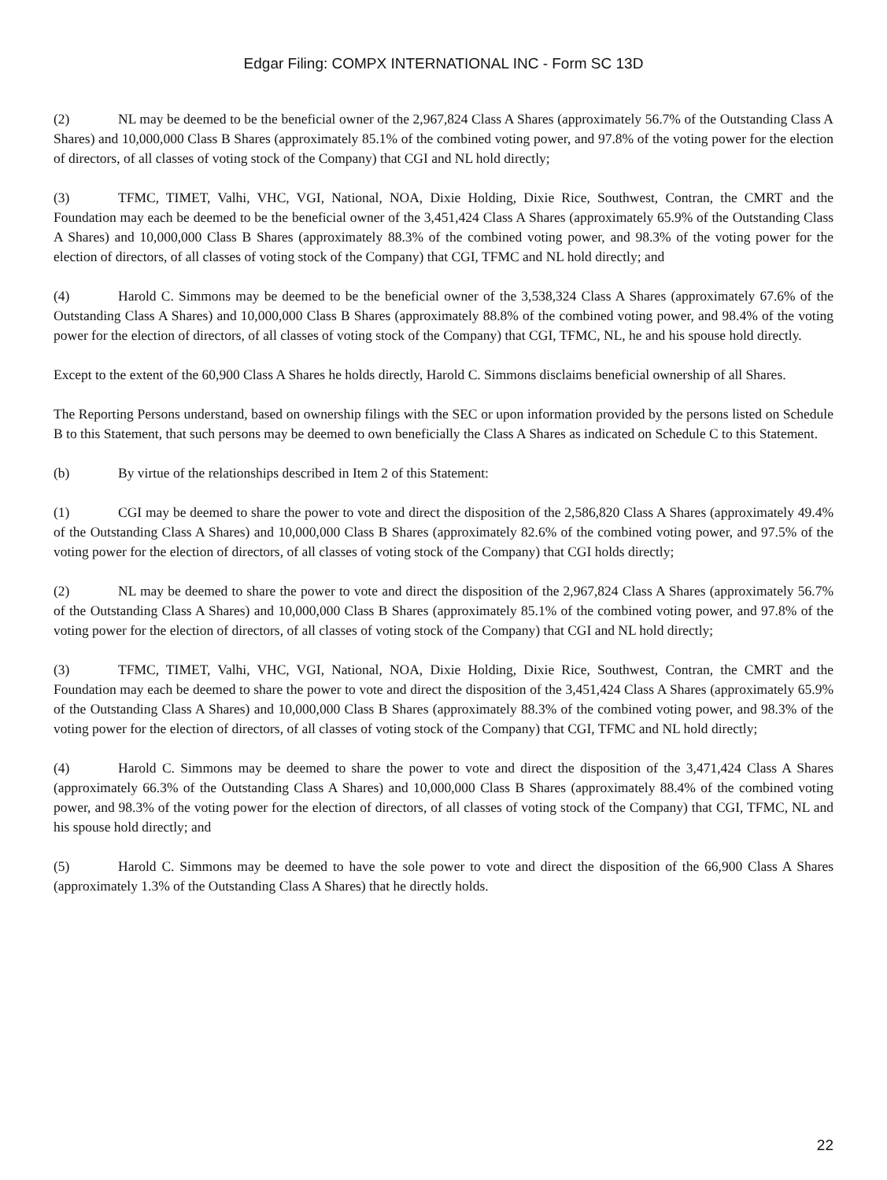Edgar Filing: COMPX INTERNATIONAL INC - Form SC 13D
(2) NL may be deemed to be the beneficial owner of the 2,967,824 Class A Shares (approximately 56.7% of the Outstanding Class A Shares) and 10,000,000 Class B Shares (approximately 85.1% of the combined voting power, and 97.8% of the voting power for the election of directors, of all classes of voting stock of the Company) that CGI and NL hold directly;
(3) TFMC, TIMET, Valhi, VHC, VGI, National, NOA, Dixie Holding, Dixie Rice, Southwest, Contran, the CMRT and the Foundation may each be deemed to be the beneficial owner of the 3,451,424 Class A Shares (approximately 65.9% of the Outstanding Class A Shares) and 10,000,000 Class B Shares (approximately 88.3% of the combined voting power, and 98.3% of the voting power for the election of directors, of all classes of voting stock of the Company) that CGI, TFMC and NL hold directly; and
(4) Harold C. Simmons may be deemed to be the beneficial owner of the 3,538,324 Class A Shares (approximately 67.6% of the Outstanding Class A Shares) and 10,000,000 Class B Shares (approximately 88.8% of the combined voting power, and 98.4% of the voting power for the election of directors, of all classes of voting stock of the Company) that CGI, TFMC, NL, he and his spouse hold directly.
Except to the extent of the 60,900 Class A Shares he holds directly, Harold C. Simmons disclaims beneficial ownership of all Shares.
The Reporting Persons understand, based on ownership filings with the SEC or upon information provided by the persons listed on Schedule B to this Statement, that such persons may be deemed to own beneficially the Class A Shares as indicated on Schedule C to this Statement.
(b) By virtue of the relationships described in Item 2 of this Statement:
(1) CGI may be deemed to share the power to vote and direct the disposition of the 2,586,820 Class A Shares (approximately 49.4% of the Outstanding Class A Shares) and 10,000,000 Class B Shares (approximately 82.6% of the combined voting power, and 97.5% of the voting power for the election of directors, of all classes of voting stock of the Company) that CGI holds directly;
(2) NL may be deemed to share the power to vote and direct the disposition of the 2,967,824 Class A Shares (approximately 56.7% of the Outstanding Class A Shares) and 10,000,000 Class B Shares (approximately 85.1% of the combined voting power, and 97.8% of the voting power for the election of directors, of all classes of voting stock of the Company) that CGI and NL hold directly;
(3) TFMC, TIMET, Valhi, VHC, VGI, National, NOA, Dixie Holding, Dixie Rice, Southwest, Contran, the CMRT and the Foundation may each be deemed to share the power to vote and direct the disposition of the 3,451,424 Class A Shares (approximately 65.9% of the Outstanding Class A Shares) and 10,000,000 Class B Shares (approximately 88.3% of the combined voting power, and 98.3% of the voting power for the election of directors, of all classes of voting stock of the Company) that CGI, TFMC and NL hold directly;
(4) Harold C. Simmons may be deemed to share the power to vote and direct the disposition of the 3,471,424 Class A Shares (approximately 66.3% of the Outstanding Class A Shares) and 10,000,000 Class B Shares (approximately 88.4% of the combined voting power, and 98.3% of the voting power for the election of directors, of all classes of voting stock of the Company) that CGI, TFMC, NL and his spouse hold directly; and
(5) Harold C. Simmons may be deemed to have the sole power to vote and direct the disposition of the 66,900 Class A Shares (approximately 1.3% of the Outstanding Class A Shares) that he directly holds.
22